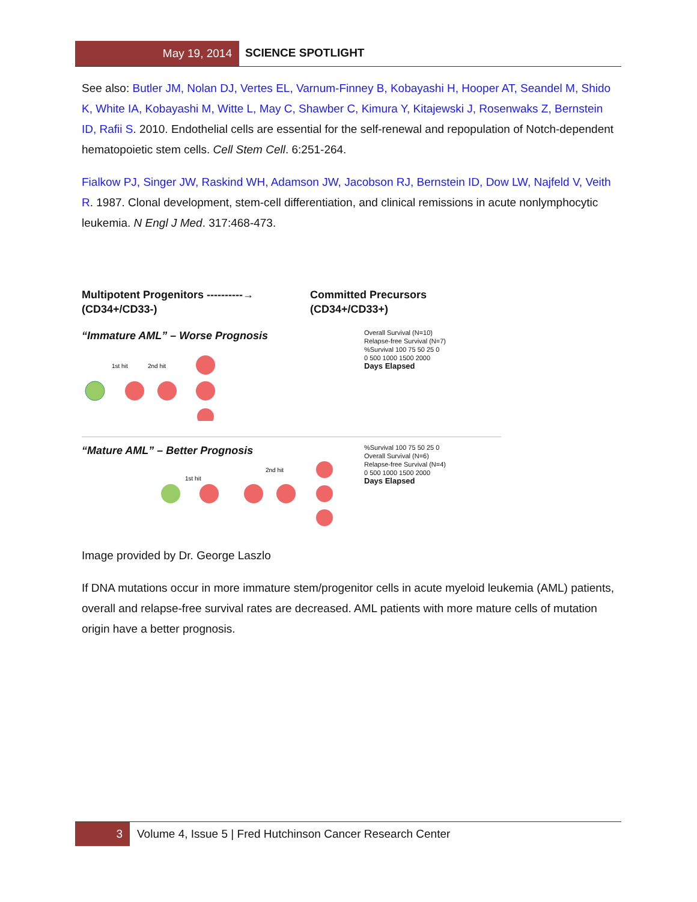May 19, 2014 SCIENCE SPOTLIGHT
See also: Butler JM, Nolan DJ, Vertes EL, Varnum-Finney B, Kobayashi H, Hooper AT, Seandel M, Shido K, White IA, Kobayashi M, Witte L, May C, Shawber C, Kimura Y, Kitajewski J, Rosenwaks Z, Bernstein ID, Rafii S. 2010. Endothelial cells are essential for the self-renewal and repopulation of Notch-dependent hematopoietic stem cells. Cell Stem Cell. 6:251-264.
Fialkow PJ, Singer JW, Raskind WH, Adamson JW, Jacobson RJ, Bernstein ID, Dow LW, Najfeld V, Veith R. 1987. Clonal development, stem-cell differentiation, and clinical remissions in acute nonlymphocytic leukemia. N Engl J Med. 317:468-473.
Multipotent Progenitors ----------→
(CD34+/CD33-)
Committed Precursors
(CD34+/CD33+)
“Immature AML” – Worse Prognosis
1st hit
2nd hit
Overall Survival (N=10)
Relapse-free Survival (N=7)
%Survival 100 75 50 25 0
0 500 1000 1500 2000
Days Elapsed
“Mature AML” – Better Prognosis
1st hit
2nd hit
%Survival 100 75 50 25 0
Overall Survival (N=6)
Relapse-free Survival (N=4)
0 500 1000 1500 2000
Days Elapsed
Image provided by Dr. George Laszlo
If DNA mutations occur in more immature stem/progenitor cells in acute myeloid leukemia (AML) patients, overall and relapse-free survival rates are decreased. AML patients with more mature cells of mutation origin have a better prognosis.
3 Volume 4, Issue 5 | Fred Hutchinson Cancer Research Center